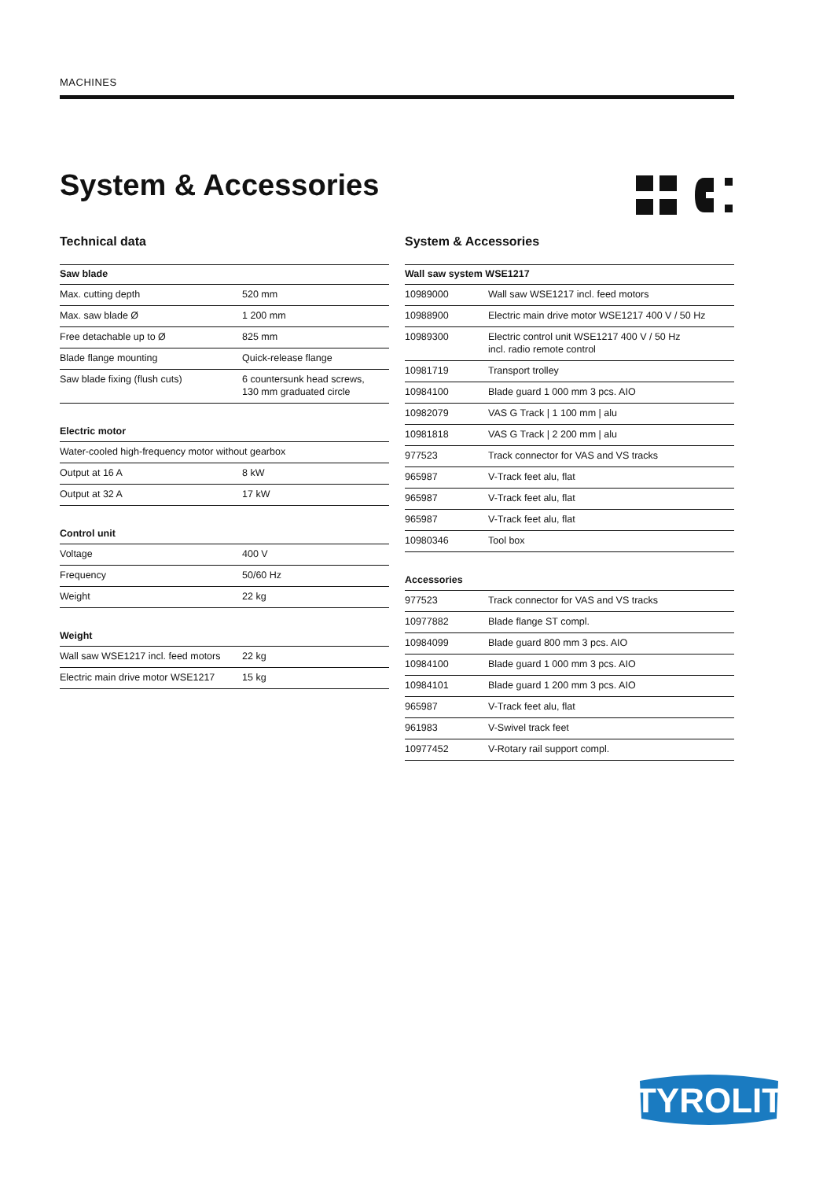MACHINES
System & Accessories
Technical data
| Saw blade | |
| --- | --- |
| Max. cutting depth | 520 mm |
| Max. saw blade Ø | 1 200 mm |
| Free detachable up to Ø | 825 mm |
| Blade flange mounting | Quick-release flange |
| Saw blade fixing (flush cuts) | 6 countersunk head screws, 130 mm graduated circle |
| Electric motor | |
| --- | --- |
| Water-cooled high-frequency motor without gearbox | |
| Output at 16 A | 8 kW |
| Output at 32 A | 17 kW |
| Control unit | |
| --- | --- |
| Voltage | 400 V |
| Frequency | 50/60 Hz |
| Weight | 22 kg |
| Weight | |
| --- | --- |
| Wall saw WSE1217 incl. feed motors | 22 kg |
| Electric main drive motor WSE1217 | 15 kg |
System & Accessories
| Wall saw system WSE1217 | |
| --- | --- |
| 10989000 | Wall saw WSE1217 incl. feed motors |
| 10988900 | Electric main drive motor WSE1217 400 V / 50 Hz |
| 10989300 | Electric control unit WSE1217 400 V / 50 Hz incl. radio remote control |
| 10981719 | Transport trolley |
| 10984100 | Blade guard 1 000 mm 3 pcs. AIO |
| 10982079 | VAS G Track / 1 100 mm / alu |
| 10981818 | VAS G Track / 2 200 mm / alu |
| 977523 | Track connector for VAS and VS tracks |
| 965987 | V-Track feet alu, flat |
| 965987 | V-Track feet alu, flat |
| 965987 | V-Track feet alu, flat |
| 10980346 | Tool box |
| Accessories | |
| --- | --- |
| 977523 | Track connector for VAS and VS tracks |
| 10977882 | Blade flange ST compl. |
| 10984099 | Blade guard 800 mm 3 pcs. AIO |
| 10984100 | Blade guard 1 000 mm 3 pcs. AIO |
| 10984101 | Blade guard 1 200 mm 3 pcs. AIO |
| 965987 | V-Track feet alu, flat |
| 961983 | V-Swivel track feet |
| 10977452 | V-Rotary rail support compl. |
TYROLIT